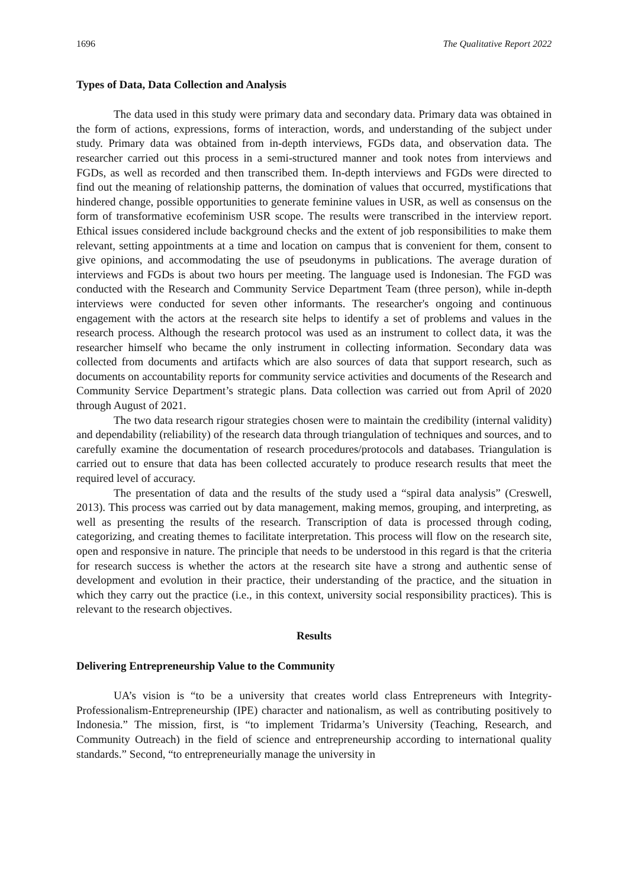1696 The Qualitative Report 2022
Types of Data, Data Collection and Analysis
The data used in this study were primary data and secondary data. Primary data was obtained in the form of actions, expressions, forms of interaction, words, and understanding of the subject under study. Primary data was obtained from in-depth interviews, FGDs data, and observation data. The researcher carried out this process in a semi-structured manner and took notes from interviews and FGDs, as well as recorded and then transcribed them. In-depth interviews and FGDs were directed to find out the meaning of relationship patterns, the domination of values that occurred, mystifications that hindered change, possible opportunities to generate feminine values in USR, as well as consensus on the form of transformative ecofeminism USR scope. The results were transcribed in the interview report. Ethical issues considered include background checks and the extent of job responsibilities to make them relevant, setting appointments at a time and location on campus that is convenient for them, consent to give opinions, and accommodating the use of pseudonyms in publications. The average duration of interviews and FGDs is about two hours per meeting. The language used is Indonesian. The FGD was conducted with the Research and Community Service Department Team (three person), while in-depth interviews were conducted for seven other informants. The researcher's ongoing and continuous engagement with the actors at the research site helps to identify a set of problems and values in the research process. Although the research protocol was used as an instrument to collect data, it was the researcher himself who became the only instrument in collecting information. Secondary data was collected from documents and artifacts which are also sources of data that support research, such as documents on accountability reports for community service activities and documents of the Research and Community Service Department’s strategic plans. Data collection was carried out from April of 2020 through August of 2021.
The two data research rigour strategies chosen were to maintain the credibility (internal validity) and dependability (reliability) of the research data through triangulation of techniques and sources, and to carefully examine the documentation of research procedures/protocols and databases. Triangulation is carried out to ensure that data has been collected accurately to produce research results that meet the required level of accuracy.
The presentation of data and the results of the study used a “spiral data analysis” (Creswell, 2013). This process was carried out by data management, making memos, grouping, and interpreting, as well as presenting the results of the research. Transcription of data is processed through coding, categorizing, and creating themes to facilitate interpretation. This process will flow on the research site, open and responsive in nature. The principle that needs to be understood in this regard is that the criteria for research success is whether the actors at the research site have a strong and authentic sense of development and evolution in their practice, their understanding of the practice, and the situation in which they carry out the practice (i.e., in this context, university social responsibility practices). This is relevant to the research objectives.
Results
Delivering Entrepreneurship Value to the Community
UA’s vision is “to be a university that creates world class Entrepreneurs with Integrity-Professionalism-Entrepreneurship (IPE) character and nationalism, as well as contributing positively to Indonesia.” The mission, first, is “to implement Tridarma’s University (Teaching, Research, and Community Outreach) in the field of science and entrepreneurship according to international quality standards.” Second, “to entrepreneurially manage the university in